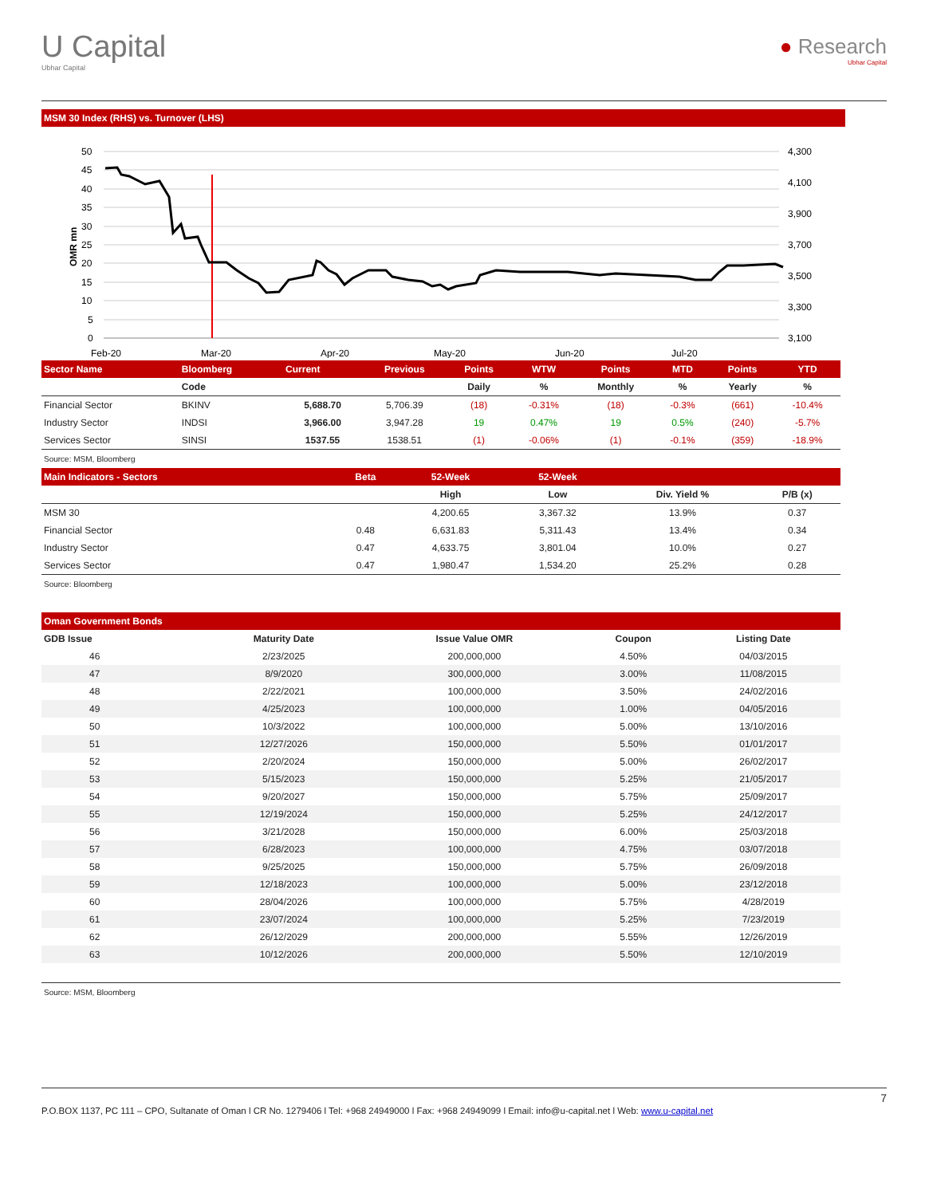U Capital
Ubhar Capital
● Research
Ubhar Capital
MSM 30 Index (RHS) vs. Turnover (LHS)
50
45
40
35
30
25
20
15
10
5
0
4,300
4,100
3,900
3,700
3,500
3,300
3,100
Feb-20
Mar-20
Apr-20
May-20
Jun-20
Jul-20
OMR mn
| Sector Name | Bloomberg | Current | Previous | Points | WTW | Points | MTD | Points | YTD |
| --- | --- | --- | --- | --- | --- | --- | --- | --- | --- |
| | Code | | | Daily | % | Monthly | % | Yearly | % |
| Financial Sector | BKINV | 5,688.70 | 5,706.39 | (18) | -0.31% | (18) | -0.3% | (661) | -10.4% |
| Industry Sector | INDSI | 3,966.00 | 3,947.28 | 19 | 0.47% | 19 | 0.5% | (240) | -5.7% |
| Services Sector | SINSI | 1537.55 | 1538.51 | (1) | -0.06% | (1) | -0.1% | (359) | -18.9% |
Source: MSM, Bloomberg
| Main Indicators - Sectors | Beta | 52-Week | 52-Week | | |
| --- | --- | --- | --- | --- | --- |
| | | High | Low | Div. Yield % | P/B (x) |
| MSM 30 | | 4,200.65 | 3,367.32 | 13.9% | 0.37 |
| Financial Sector | 0.48 | 6,631.83 | 5,311.43 | 13.4% | 0.34 |
| Industry Sector | 0.47 | 4,633.75 | 3,801.04 | 10.0% | 0.27 |
| Services Sector | 0.47 | 1,980.47 | 1,534.20 | 25.2% | 0.28 |
Source: Bloomberg
Oman Government Bonds
| GDB Issue | Maturity Date | Issue Value OMR | Coupon | Listing Date |
| --- | --- | --- | --- | --- |
| 46 | 2/23/2025 | 200,000,000 | 4.50% | 04/03/2015 |
| 47 | 8/9/2020 | 300,000,000 | 3.00% | 11/08/2015 |
| 48 | 2/22/2021 | 100,000,000 | 3.50% | 24/02/2016 |
| 49 | 4/25/2023 | 100,000,000 | 1.00% | 04/05/2016 |
| 50 | 10/3/2022 | 100,000,000 | 5.00% | 13/10/2016 |
| 51 | 12/27/2026 | 150,000,000 | 5.50% | 01/01/2017 |
| 52 | 2/20/2024 | 150,000,000 | 5.00% | 26/02/2017 |
| 53 | 5/15/2023 | 150,000,000 | 5.25% | 21/05/2017 |
| 54 | 9/20/2027 | 150,000,000 | 5.75% | 25/09/2017 |
| 55 | 12/19/2024 | 150,000,000 | 5.25% | 24/12/2017 |
| 56 | 3/21/2028 | 150,000,000 | 6.00% | 25/03/2018 |
| 57 | 6/28/2023 | 100,000,000 | 4.75% | 03/07/2018 |
| 58 | 9/25/2025 | 150,000,000 | 5.75% | 26/09/2018 |
| 59 | 12/18/2023 | 100,000,000 | 5.00% | 23/12/2018 |
| 60 | 28/04/2026 | 100,000,000 | 5.75% | 4/28/2019 |
| 61 | 23/07/2024 | 100,000,000 | 5.25% | 7/23/2019 |
| 62 | 26/12/2029 | 200,000,000 | 5.55% | 12/26/2019 |
| 63 | 10/12/2026 | 200,000,000 | 5.50% | 12/10/2019 |
Source: MSM, Bloomberg
7
P.O.BOX 1137, PC 111 – CPO, Sultanate of Oman l CR No. 1279406 l Tel: +968 24949000 l Fax: +968 24949099 l Email: info@u-capital.net l Web: www.u-capital.net